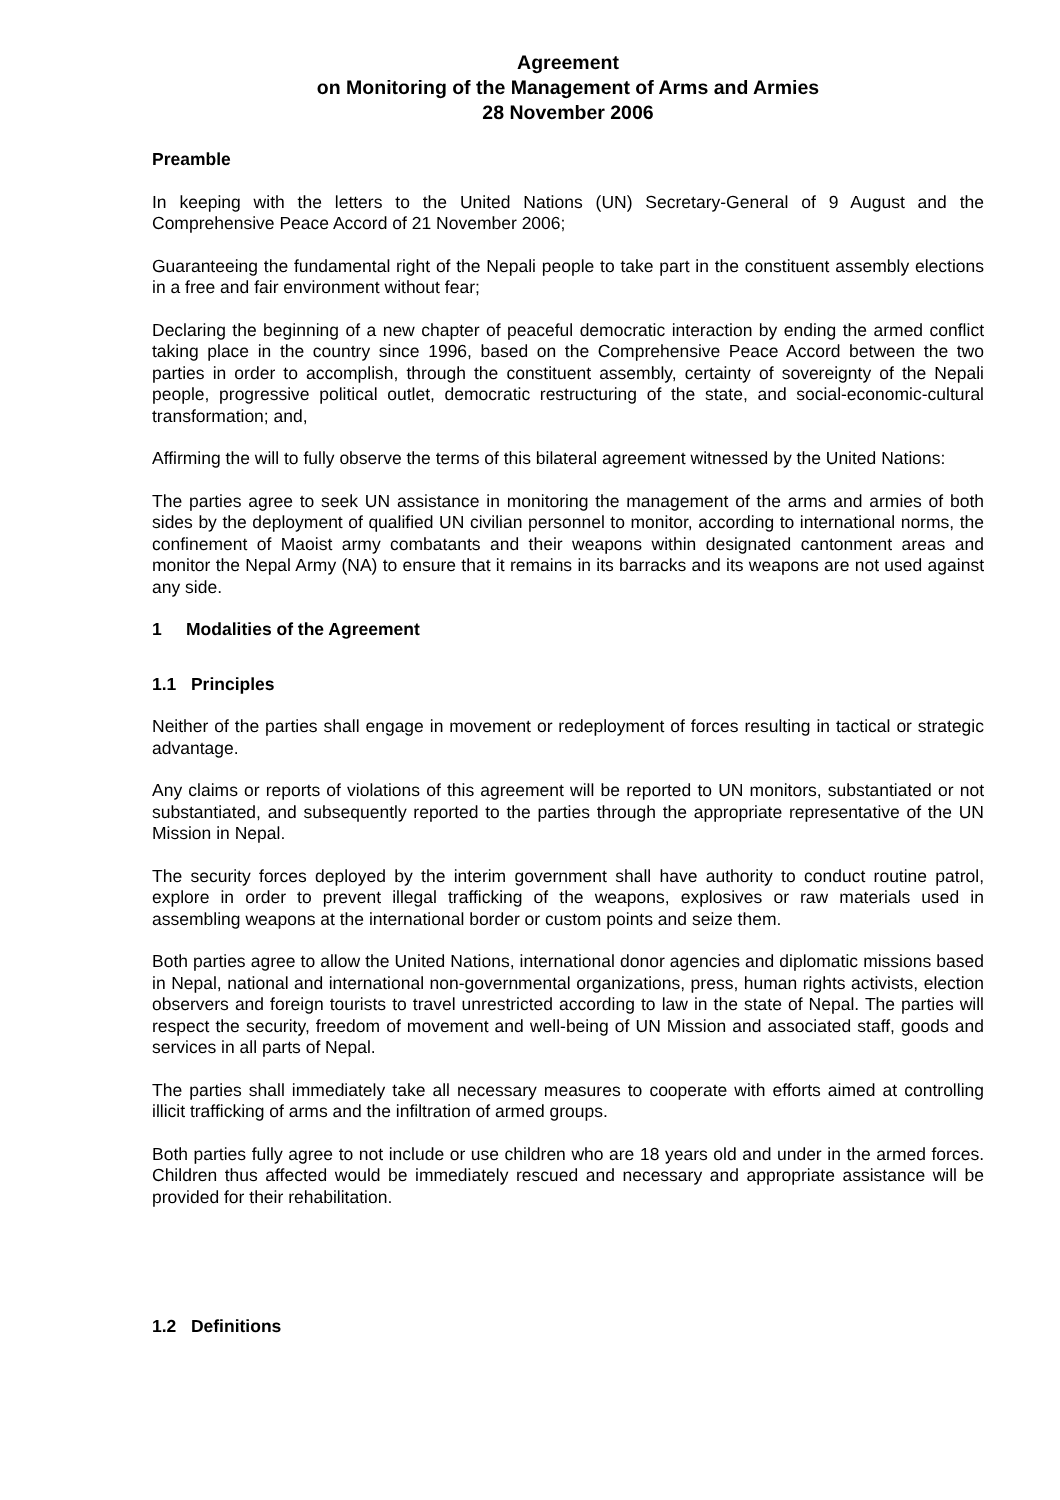Agreement
on Monitoring of the Management of Arms and Armies
28 November 2006
Preamble
In keeping with the letters to the United Nations (UN) Secretary-General of 9 August and the Comprehensive Peace Accord of 21 November 2006;
Guaranteeing the fundamental right of the Nepali people to take part in the constituent assembly elections in a free and fair environment without fear;
Declaring the beginning of a new chapter of peaceful democratic interaction by ending the armed conflict taking place in the country since 1996, based on the Comprehensive Peace Accord between the two parties in order to accomplish, through the constituent assembly, certainty of sovereignty of the Nepali people, progressive political outlet, democratic restructuring of the state, and social-economic-cultural transformation; and,
Affirming the will to fully observe the terms of this bilateral agreement witnessed by the United Nations:
The parties agree to seek UN assistance in monitoring the management of the arms and armies of both sides by the deployment of qualified UN civilian personnel to monitor, according to international norms, the confinement of Maoist army combatants and their weapons within designated cantonment areas and monitor the Nepal Army (NA) to ensure that it remains in its barracks and its weapons are not used against any side.
1 Modalities of the Agreement
1.1 Principles
Neither of the parties shall engage in movement or redeployment of forces resulting in tactical or strategic advantage.
Any claims or reports of violations of this agreement will be reported to UN monitors, substantiated or not substantiated, and subsequently reported to the parties through the appropriate representative of the UN Mission in Nepal.
The security forces deployed by the interim government shall have authority to conduct routine patrol, explore in order to prevent illegal trafficking of the weapons, explosives or raw materials used in assembling weapons at the international border or custom points and seize them.
Both parties agree to allow the United Nations, international donor agencies and diplomatic missions based in Nepal, national and international non-governmental organizations, press, human rights activists, election observers and foreign tourists to travel unrestricted according to law in the state of Nepal. The parties will respect the security, freedom of movement and well-being of UN Mission and associated staff, goods and services in all parts of Nepal.
The parties shall immediately take all necessary measures to cooperate with efforts aimed at controlling illicit trafficking of arms and the infiltration of armed groups.
Both parties fully agree to not include or use children who are 18 years old and under in the armed forces. Children thus affected would be immediately rescued and necessary and appropriate assistance will be provided for their rehabilitation.
1.2 Definitions